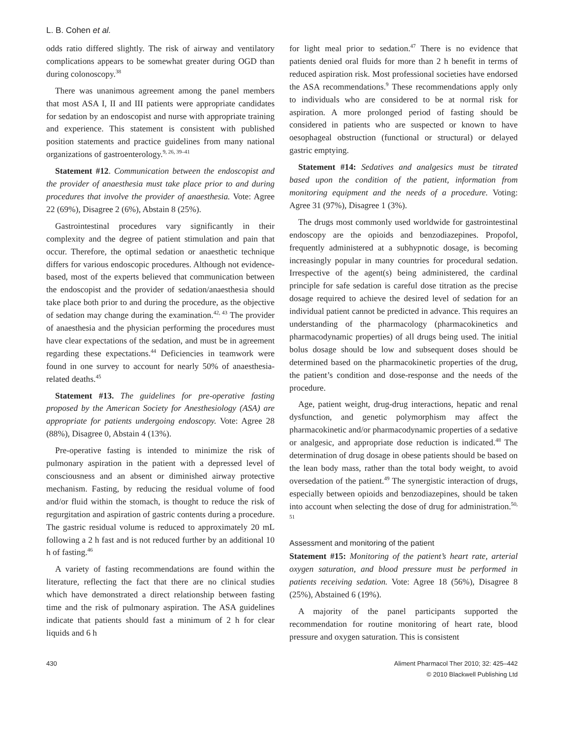L. B. Cohen et al.
odds ratio differed slightly. The risk of airway and ventilatory complications appears to be somewhat greater during OGD than during colonoscopy.<sup>38</sup>
There was unanimous agreement among the panel members that most ASA I, II and III patients were appropriate candidates for sedation by an endoscopist and nurse with appropriate training and experience. This statement is consistent with published position statements and practice guidelines from many national organizations of gastroenterology.<sup>9, 26, 39–41</sup>
Statement #12. Communication between the endoscopist and the provider of anaesthesia must take place prior to and during procedures that involve the provider of anaesthesia. Vote: Agree 22 (69%), Disagree 2 (6%), Abstain 8 (25%).
Gastrointestinal procedures vary significantly in their complexity and the degree of patient stimulation and pain that occur. Therefore, the optimal sedation or anaesthetic technique differs for various endoscopic procedures. Although not evidence-based, most of the experts believed that communication between the endoscopist and the provider of sedation/anaesthesia should take place both prior to and during the procedure, as the objective of sedation may change during the examination.<sup>42, 43</sup> The provider of anaesthesia and the physician performing the procedures must have clear expectations of the sedation, and must be in agreement regarding these expectations.<sup>44</sup> Deficiencies in teamwork were found in one survey to account for nearly 50% of anaesthesia-related deaths.<sup>45</sup>
Statement #13. The guidelines for pre-operative fasting proposed by the American Society for Anesthesiology (ASA) are appropriate for patients undergoing endoscopy. Vote: Agree 28 (88%), Disagree 0, Abstain 4 (13%).
Pre-operative fasting is intended to minimize the risk of pulmonary aspiration in the patient with a depressed level of consciousness and an absent or diminished airway protective mechanism. Fasting, by reducing the residual volume of food and/or fluid within the stomach, is thought to reduce the risk of regurgitation and aspiration of gastric contents during a procedure. The gastric residual volume is reduced to approximately 20 mL following a 2 h fast and is not reduced further by an additional 10 h of fasting.<sup>46</sup>
A variety of fasting recommendations are found within the literature, reflecting the fact that there are no clinical studies which have demonstrated a direct relationship between fasting time and the risk of pulmonary aspiration. The ASA guidelines indicate that patients should fast a minimum of 2 h for clear liquids and 6 h
for light meal prior to sedation.<sup>47</sup> There is no evidence that patients denied oral fluids for more than 2 h benefit in terms of reduced aspiration risk. Most professional societies have endorsed the ASA recommendations.<sup>9</sup> These recommendations apply only to individuals who are considered to be at normal risk for aspiration. A more prolonged period of fasting should be considered in patients who are suspected or known to have oesophageal obstruction (functional or structural) or delayed gastric emptying.
Statement #14: Sedatives and analgesics must be titrated based upon the condition of the patient, information from monitoring equipment and the needs of a procedure. Voting: Agree 31 (97%), Disagree 1 (3%).
The drugs most commonly used worldwide for gastrointestinal endoscopy are the opioids and benzodiazepines. Propofol, frequently administered at a subhypnotic dosage, is becoming increasingly popular in many countries for procedural sedation. Irrespective of the agent(s) being administered, the cardinal principle for safe sedation is careful dose titration as the precise dosage required to achieve the desired level of sedation for an individual patient cannot be predicted in advance. This requires an understanding of the pharmacology (pharmacokinetics and pharmacodynamic properties) of all drugs being used. The initial bolus dosage should be low and subsequent doses should be determined based on the pharmacokinetic properties of the drug, the patient’s condition and dose-response and the needs of the procedure.
Age, patient weight, drug-drug interactions, hepatic and renal dysfunction, and genetic polymorphism may affect the pharmacokinetic and/or pharmacodynamic properties of a sedative or analgesic, and appropriate dose reduction is indicated.<sup>48</sup> The determination of drug dosage in obese patients should be based on the lean body mass, rather than the total body weight, to avoid oversedation of the patient.<sup>49</sup> The synergistic interaction of drugs, especially between opioids and benzodiazepines, should be taken into account when selecting the dose of drug for administration.<sup>50, 51</sup>
Assessment and monitoring of the patient
Statement #15: Monitoring of the patient’s heart rate, arterial oxygen saturation, and blood pressure must be performed in patients receiving sedation. Vote: Agree 18 (56%), Disagree 8 (25%), Abstained 6 (19%).
A majority of the panel participants supported the recommendation for routine monitoring of heart rate, blood pressure and oxygen saturation. This is consistent
430 Aliment Pharmacol Ther 2010; 32: 425–442
© 2010 Blackwell Publishing Ltd